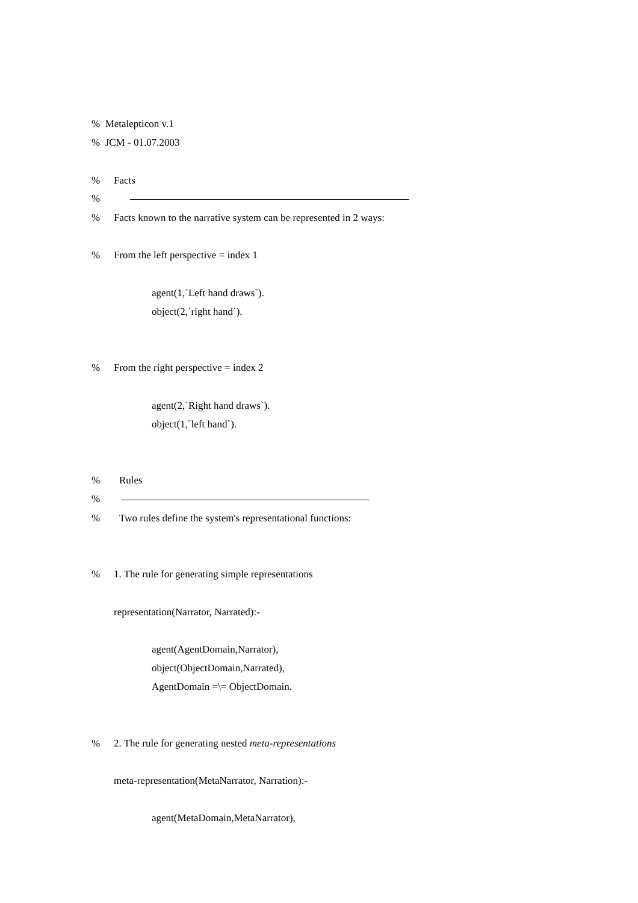% Metalepticon v.1
% JCM - 01.07.2003
% Facts
%
% Facts known to the narrative system can be represented in 2 ways:
% From the left perspective = index 1
agent(1,`Left hand draws`).
object(2,`right hand`).
% From the right perspective = index 2
agent(2,`Right hand draws`).
object(1,`left hand`).
% Rules
%
% Two rules define the system's representational functions:
% 1. The rule for generating simple representations
representation(Narrator, Narrated):-
agent(AgentDomain,Narrator),
object(ObjectDomain,Narrated),
AgentDomain =\= ObjectDomain.
% 2. The rule for generating nested meta-representations
meta-representation(MetaNarrator, Narration):-
agent(MetaDomain,MetaNarrator),